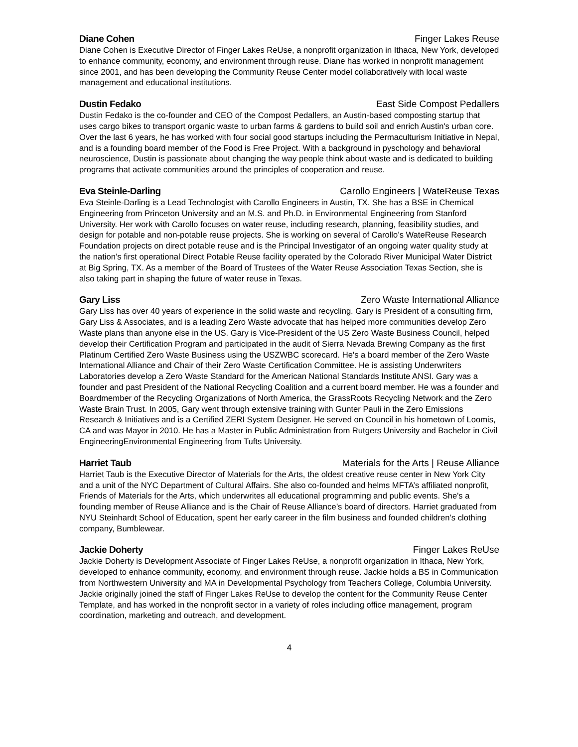Diane Cohen Finger Lakes Reuse
Diane Cohen is Executive Director of Finger Lakes ReUse, a nonprofit organization in Ithaca, New York, developed to enhance community, economy, and environment through reuse. Diane has worked in nonprofit management since 2001, and has been developing the Community Reuse Center model collaboratively with local waste management and educational institutions.
Dustin Fedako East Side Compost Pedallers
Dustin Fedako is the co-founder and CEO of the Compost Pedallers, an Austin-based composting startup that uses cargo bikes to transport organic waste to urban farms & gardens to build soil and enrich Austin's urban core. Over the last 6 years, he has worked with four social good startups including the Permaculturism Initiative in Nepal, and is a founding board member of the Food is Free Project. With a background in pyschology and behavioral neuroscience, Dustin is passionate about changing the way people think about waste and is dedicated to building programs that activate communities around the principles of cooperation and reuse.
Eva Steinle-Darling Carollo Engineers | WateReuse Texas
Eva Steinle-Darling is a Lead Technologist with Carollo Engineers in Austin, TX. She has a BSE in Chemical Engineering from Princeton University and an M.S. and Ph.D. in Environmental Engineering from Stanford University. Her work with Carollo focuses on water reuse, including research, planning, feasibility studies, and design for potable and non-potable reuse projects. She is working on several of Carollo’s WateReuse Research Foundation projects on direct potable reuse and is the Principal Investigator of an ongoing water quality study at the nation’s first operational Direct Potable Reuse facility operated by the Colorado River Municipal Water District at Big Spring, TX. As a member of the Board of Trustees of the Water Reuse Association Texas Section, she is also taking part in shaping the future of water reuse in Texas.
Gary Liss Zero Waste International Alliance
Gary Liss has over 40 years of experience in the solid waste and recycling. Gary is President of a consulting firm, Gary Liss & Associates, and is a leading Zero Waste advocate that has helped more communities develop Zero Waste plans than anyone else in the US. Gary is Vice-President of the US Zero Waste Business Council, helped develop their Certification Program and participated in the audit of Sierra Nevada Brewing Company as the first Platinum Certified Zero Waste Business using the USZWBC scorecard. He's a board member of the Zero Waste International Alliance and Chair of their Zero Waste Certification Committee. He is assisting Underwriters Laboratories develop a Zero Waste Standard for the American National Standards Institute ANSI. Gary was a founder and past President of the National Recycling Coalition and a current board member. He was a founder and Boardmember of the Recycling Organizations of North America, the GrassRoots Recycling Network and the Zero Waste Brain Trust. In 2005, Gary went through extensive training with Gunter Pauli in the Zero Emissions Research & Initiatives and is a Certified ZERI System Designer. He served on Council in his hometown of Loomis, CA and was Mayor in 2010. He has a Master in Public Administration from Rutgers University and Bachelor in Civil EngineeringEnvironmental Engineering from Tufts University.
Harriet Taub Materials for the Arts | Reuse Alliance
Harriet Taub is the Executive Director of Materials for the Arts, the oldest creative reuse center in New York City and a unit of the NYC Department of Cultural Affairs. She also co-founded and helms MFTA’s affiliated nonprofit, Friends of Materials for the Arts, which underwrites all educational programming and public events. She's a founding member of Reuse Alliance and is the Chair of Reuse Alliance’s board of directors. Harriet graduated from NYU Steinhardt School of Education, spent her early career in the film business and founded children’s clothing company, Bumblewear.
Jackie Doherty Finger Lakes ReUse
Jackie Doherty is Development Associate of Finger Lakes ReUse, a nonprofit organization in Ithaca, New York, developed to enhance community, economy, and environment through reuse. Jackie holds a BS in Communication from Northwestern University and MA in Developmental Psychology from Teachers College, Columbia University. Jackie originally joined the staff of Finger Lakes ReUse to develop the content for the Community Reuse Center Template, and has worked in the nonprofit sector in a variety of roles including office management, program coordination, marketing and outreach, and development.
4